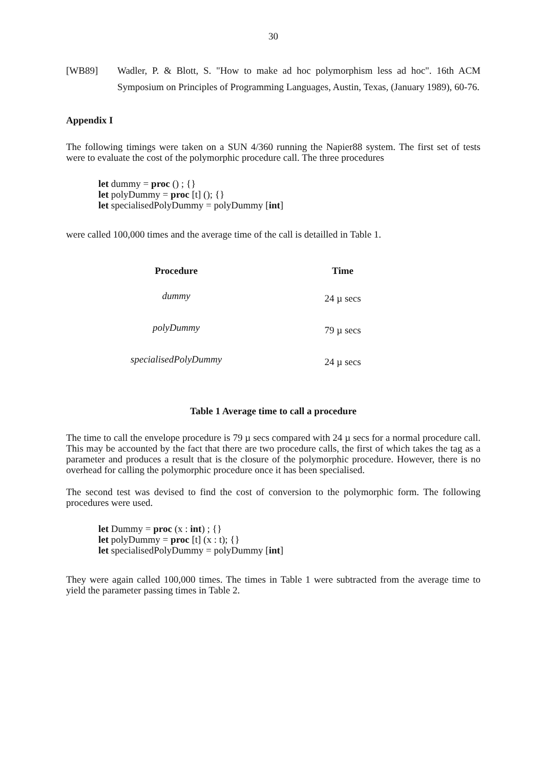30
[WB89] Wadler, P. & Blott, S. "How to make ad hoc polymorphism less ad hoc". 16th ACM Symposium on Principles of Programming Languages, Austin, Texas, (January 1989), 60-76.
Appendix I
The following timings were taken on a SUN 4/360 running the Napier88 system. The first set of tests were to evaluate the cost of the polymorphic procedure call. The three procedures
let dummy = proc () ; {}
let polyDummy = proc [t] (); {}
let specialisedPolyDummy = polyDummy [int]
were called 100,000 times and the average time of the call is detailled in Table 1.
| Procedure | Time |
| --- | --- |
| dummy | 24 µ secs |
| polyDummy | 79 µ secs |
| specialisedPolyDummy | 24 µ secs |
Table 1 Average time to call a procedure
The time to call the envelope procedure is 79 µ secs compared with 24 µ secs for a normal procedure call. This may be accounted by the fact that there are two procedure calls, the first of which takes the tag as a parameter and produces a result that is the closure of the polymorphic procedure. However, there is no overhead for calling the polymorphic procedure once it has been specialised.
The second test was devised to find the cost of conversion to the polymorphic form. The following procedures were used.
let Dummy = proc (x : int) ; {}
let polyDummy = proc [t] (x : t); {}
let specialisedPolyDummy = polyDummy [int]
They were again called 100,000 times. The times in Table 1 were subtracted from the average time to yield the parameter passing times in Table 2.